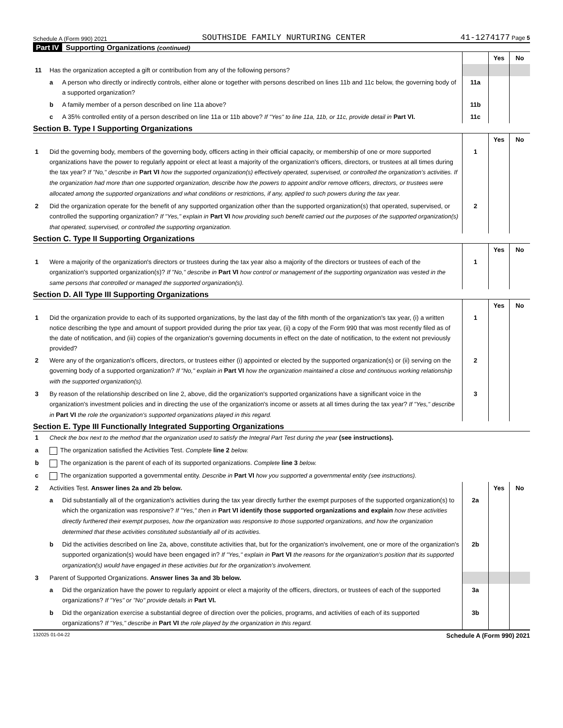Schedule A (Form 990) 2021 SOUTHSIDE FAMILY NURTURING CENTER 41-1274177 Page 5
Part IV Supporting Organizations (continued)
| | | | | Yes | No |
| 11 | Has the organization accepted a gift or contribution from any of the following persons? | | | | |
| | a | A person who directly or indirectly controls, either alone or together with persons described on lines 11b and 11c below, the governing body of a supported organization? | 11a | | |
| | b | A family member of a person described on line 11a above? | 11b | | |
| | c | A 35% controlled entity of a person described on line 11a or 11b above? If "Yes" to line 11a, 11b, or 11c, provide detail in Part VI. | 11c | | |
Section B. Type I Supporting Organizations
| | | | Yes | No |
| 1 | Did the governing body, members of the governing body, officers acting in their official capacity, or membership of one or more supported organizations have the power to regularly appoint or elect at least a majority of the organization's officers, directors, or trustees at all times during the tax year? If "No," describe in Part VI how the supported organization(s) effectively operated, supervised, or controlled the organization's activities. If the organization had more than one supported organization, describe how the powers to appoint and/or remove officers, directors, or trustees were allocated among the supported organizations and what conditions or restrictions, if any, applied to such powers during the tax year. | 1 | | |
| 2 | Did the organization operate for the benefit of any supported organization other than the supported organization(s) that operated, supervised, or controlled the supporting organization? If "Yes," explain in Part VI how providing such benefit carried out the purposes of the supported organization(s) that operated, supervised, or controlled the supporting organization. | 2 | | |
Section C. Type II Supporting Organizations
| | | | Yes | No |
| 1 | Were a majority of the organization's directors or trustees during the tax year also a majority of the directors or trustees of each of the organization's supported organization(s)? If "No," describe in Part VI how control or management of the supporting organization was vested in the same persons that controlled or managed the supported organization(s). | 1 | | |
Section D. All Type III Supporting Organizations
| | | | Yes | No |
| 1 | Did the organization provide to each of its supported organizations, by the last day of the fifth month of the organization's tax year, (i) a written notice describing the type and amount of support provided during the prior tax year, (ii) a copy of the Form 990 that was most recently filed as of the date of notification, and (iii) copies of the organization's governing documents in effect on the date of notification, to the extent not previously provided? | 1 | | |
| 2 | Were any of the organization's officers, directors, or trustees either (i) appointed or elected by the supported organization(s) or (ii) serving on the governing body of a supported organization? If "No," explain in Part VI how the organization maintained a close and continuous working relationship with the supported organization(s). | 2 | | |
| 3 | By reason of the relationship described on line 2, above, did the organization's supported organizations have a significant voice in the organization's investment policies and in directing the use of the organization's income or assets at all times during the tax year? If "Yes," describe in Part VI the role the organization's supported organizations played in this regard. | 3 | | |
Section E. Type III Functionally Integrated Supporting Organizations
| 1 | Check the box next to the method that the organization used to satisfy the Integral Part Test during the year (see instructions). | | | | |
| a | The organization satisfied the Activities Test. Complete line 2 below. | | | | |
| b | The organization is the parent of each of its supported organizations. Complete line 3 below. | | | | |
| c | The organization supported a governmental entity. Describe in Part VI how you supported a governmental entity (see instructions). | | | | |
| 2 | Activities Test. Answer lines 2a and 2b below. | | | Yes | No |
| | a | Did substantially all of the organization's activities during the tax year directly further the exempt purposes of the supported organization(s) to which the organization was responsive? If "Yes," then in Part VI identify those supported organizations and explain how these activities directly furthered their exempt purposes, how the organization was responsive to those supported organizations, and how the organization determined that these activities constituted substantially all of its activities. | 2a | | |
| | b | Did the activities described on line 2a, above, constitute activities that, but for the organization's involvement, one or more of the organization's supported organization(s) would have been engaged in? If "Yes," explain in Part VI the reasons for the organization's position that its supported organization(s) would have engaged in these activities but for the organization's involvement. | 2b | | |
| 3 | Parent of Supported Organizations. Answer lines 3a and 3b below. | | | | |
| | a | Did the organization have the power to regularly appoint or elect a majority of the officers, directors, or trustees of each of the supported organizations? If "Yes" or "No" provide details in Part VI. | 3a | | |
| | b | Did the organization exercise a substantial degree of direction over the policies, programs, and activities of each of its supported organizations? If "Yes," describe in Part VI the role played by the organization in this regard. | 3b | | |
132025 01-04-22 Schedule A (Form 990) 2021